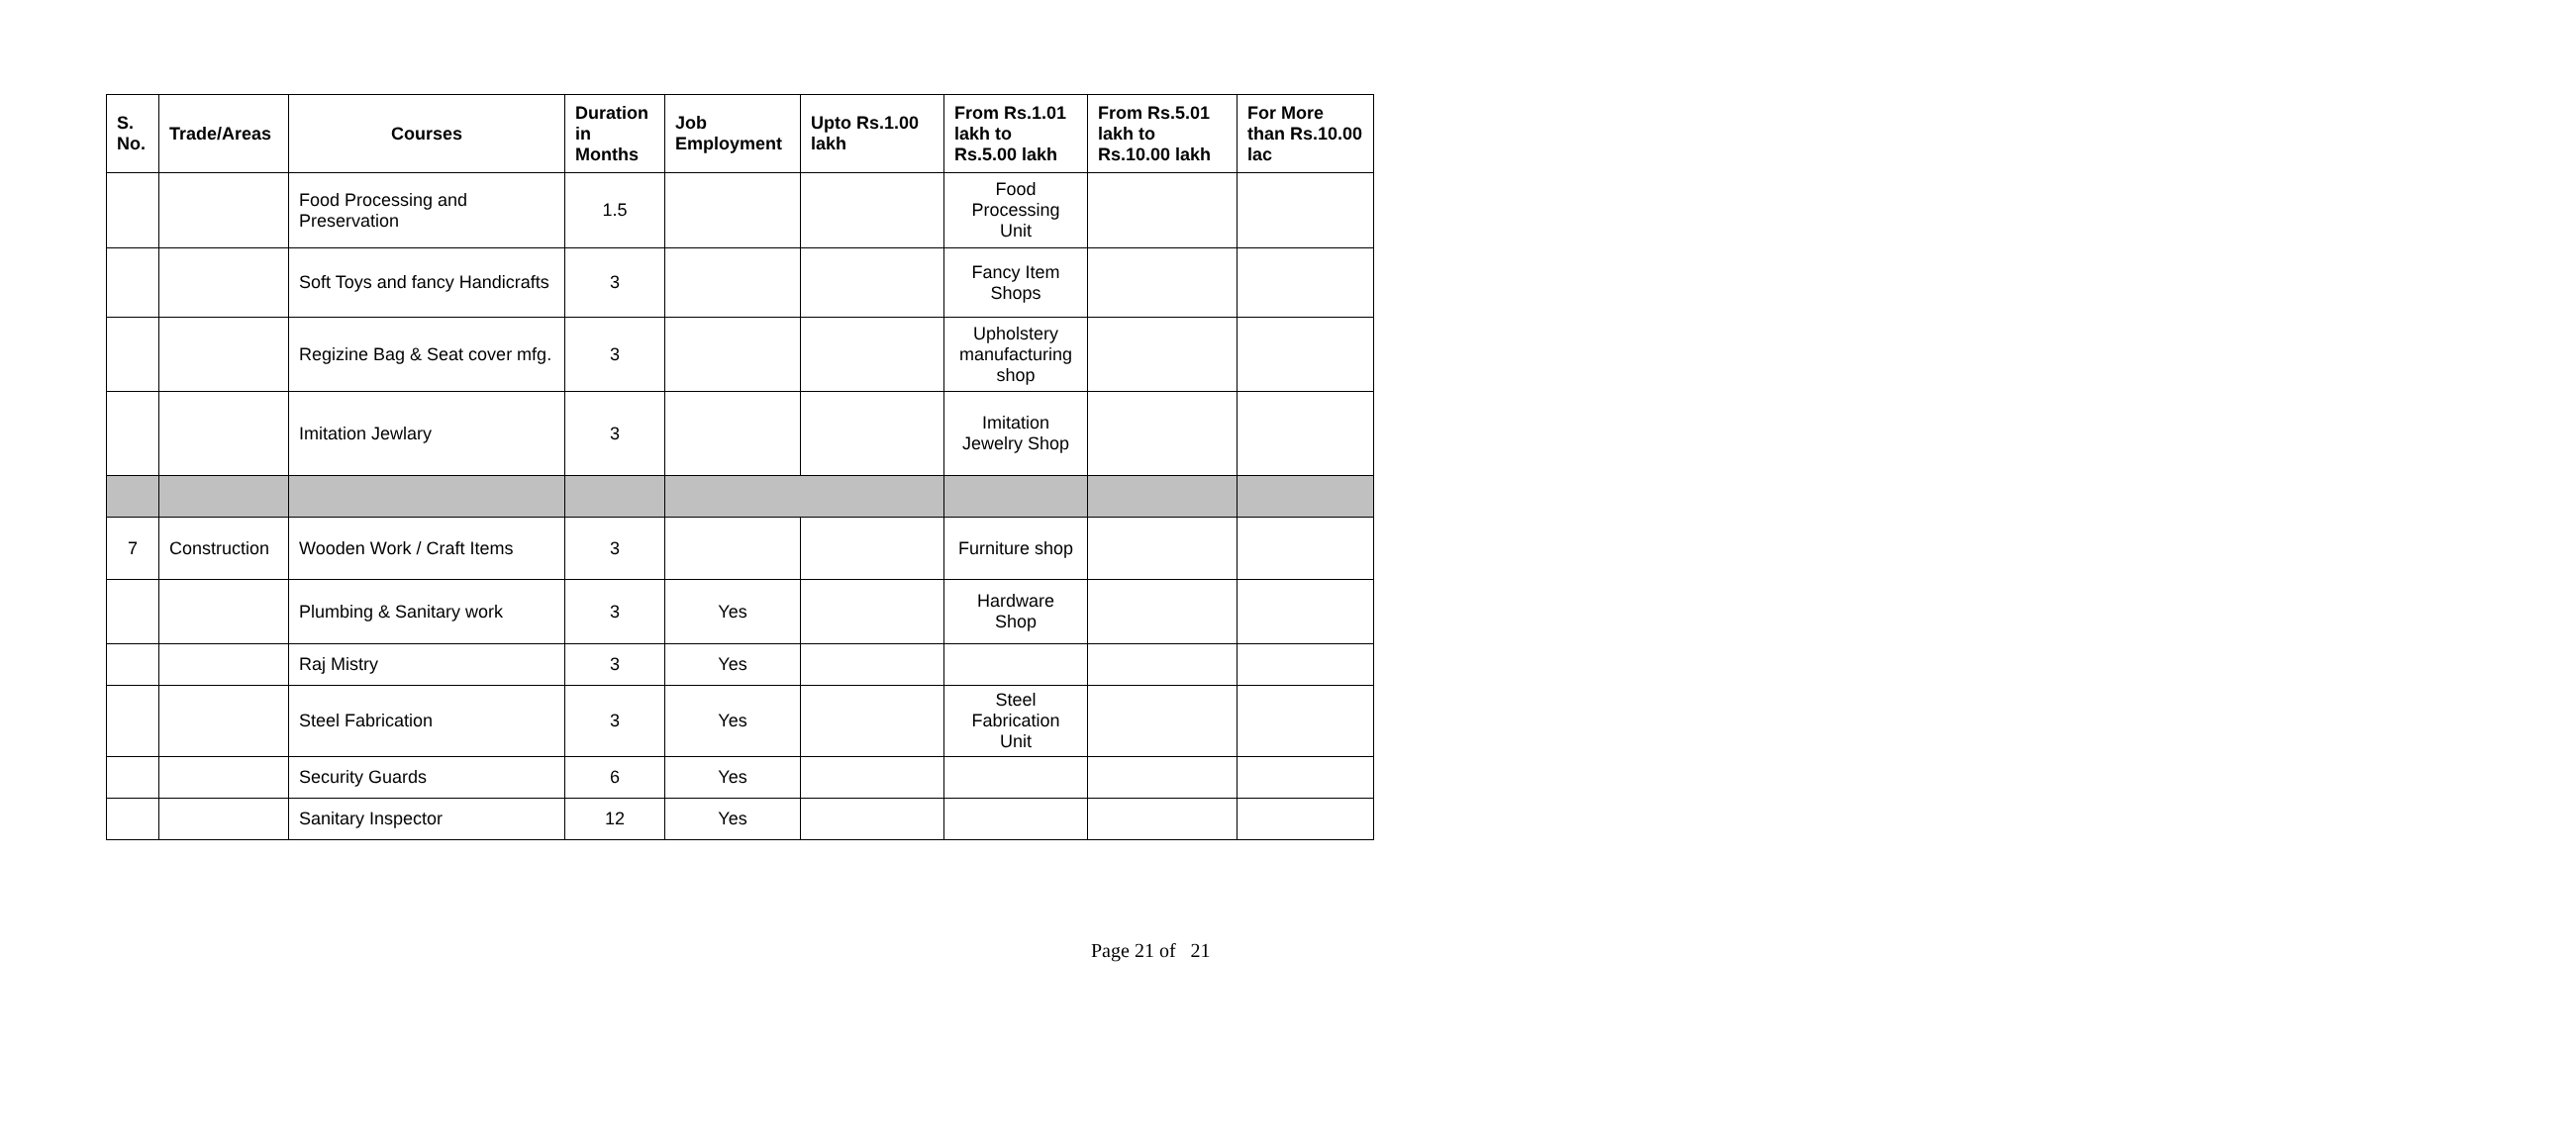| S. No. | Trade/Areas | Courses | Duration in Months | Job Employment | Upto Rs.1.00 lakh | From Rs.1.01 lakh to Rs.5.00 lakh | From Rs.5.01 lakh to Rs.10.00 lakh | For More than Rs.10.00 lac |
| --- | --- | --- | --- | --- | --- | --- | --- | --- |
| | | Food Processing and Preservation | 1.5 | | | Food Processing Unit | | |
| | | Soft Toys and fancy Handicrafts | 3 | | | Fancy Item Shops | | |
| | | Regizine Bag & Seat cover mfg. | 3 | | | Upholstery manufacturing shop | | |
| | | Imitation Jewlary | 3 | | | Imitation Jewelry Shop | | |
| 7 | Construction | Wooden Work / Craft Items | 3 | | | Furniture shop | | |
| | | Plumbing & Sanitary work | 3 | Yes | | Hardware Shop | | |
| | | Raj Mistry | 3 | Yes | | | | |
| | | Steel Fabrication | 3 | Yes | | Steel Fabrication Unit | | |
| | | Security Guards | 6 | Yes | | | | |
| | | Sanitary Inspector | 12 | Yes | | | | |
Page 21 of 21